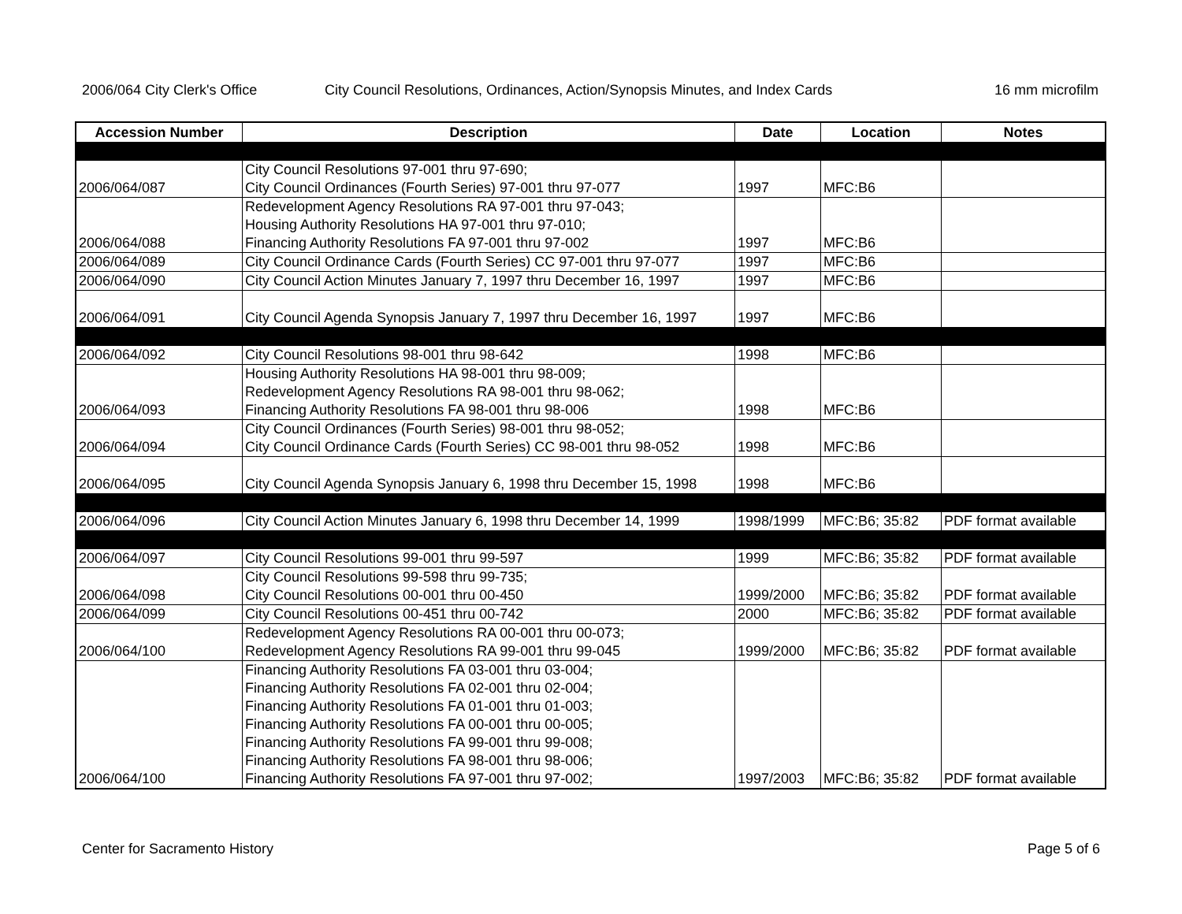2006/064 City Clerk's Office City Council Resolutions, Ordinances, Action/Synopsis Minutes, and Index Cards 16 mm microfilm
| Accession Number | Description | Date | Location | Notes |
| --- | --- | --- | --- | --- |
| 2006/064/087 | City Council Resolutions 97-001 thru 97-690; City Council Ordinances (Fourth Series) 97-001 thru 97-077 | 1997 | MFC:B6 | |
| 2006/064/088 | Redevelopment Agency Resolutions RA 97-001 thru 97-043; Housing Authority Resolutions HA 97-001 thru 97-010; Financing Authority Resolutions FA 97-001 thru 97-002 | 1997 | MFC:B6 | |
| 2006/064/089 | City Council Ordinance Cards (Fourth Series) CC 97-001 thru 97-077 | 1997 | MFC:B6 | |
| 2006/064/090 | City Council Action Minutes January 7, 1997 thru December 16, 1997 | 1997 | MFC:B6 | |
| 2006/064/091 | City Council Agenda Synopsis January 7, 1997 thru December 16, 1997 | 1997 | MFC:B6 | |
| 2006/064/092 | City Council Resolutions 98-001 thru 98-642 | 1998 | MFC:B6 | |
| 2006/064/093 | Housing Authority Resolutions HA 98-001 thru 98-009; Redevelopment Agency Resolutions RA 98-001 thru 98-062; Financing Authority Resolutions FA 98-001 thru 98-006 | 1998 | MFC:B6 | |
| 2006/064/094 | City Council Ordinances (Fourth Series) 98-001 thru 98-052; City Council Ordinance Cards (Fourth Series) CC 98-001 thru 98-052 | 1998 | MFC:B6 | |
| 2006/064/095 | City Council Agenda Synopsis January 6, 1998 thru December 15, 1998 | 1998 | MFC:B6 | |
| 2006/064/096 | City Council Action Minutes January 6, 1998 thru December 14, 1999 | 1998/1999 | MFC:B6; 35:82 | PDF format available |
| 2006/064/097 | City Council Resolutions 99-001 thru 99-597 | 1999 | MFC:B6; 35:82 | PDF format available |
| 2006/064/098 | City Council Resolutions 99-598 thru 99-735; City Council Resolutions 00-001 thru 00-450 | 1999/2000 | MFC:B6; 35:82 | PDF format available |
| 2006/064/099 | City Council Resolutions 00-451 thru 00-742 | 2000 | MFC:B6; 35:82 | PDF format available |
| 2006/064/100 | Redevelopment Agency Resolutions RA 00-001 thru 00-073; Redevelopment Agency Resolutions RA 99-001 thru 99-045 | 1999/2000 | MFC:B6; 35:82 | PDF format available |
| 2006/064/100 | Financing Authority Resolutions FA 03-001 thru 03-004; Financing Authority Resolutions FA 02-001 thru 02-004; Financing Authority Resolutions FA 01-001 thru 01-003; Financing Authority Resolutions FA 00-001 thru 00-005; Financing Authority Resolutions FA 99-001 thru 99-008; Financing Authority Resolutions FA 98-001 thru 98-006; Financing Authority Resolutions FA 97-001 thru 97-002; | 1997/2003 | MFC:B6; 35:82 | PDF format available |
Center for Sacramento History Page 5 of 6